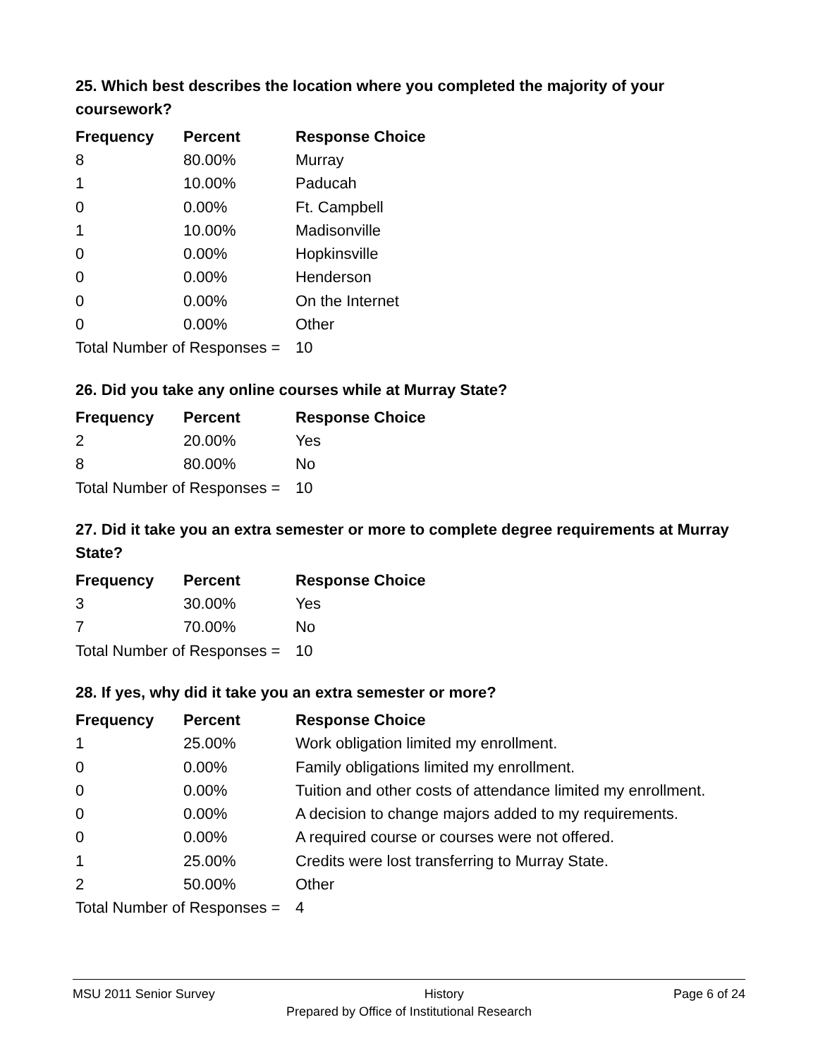25. Which best describes the location where you completed the majority of your coursework?
| Frequency | Percent | Response Choice |
| --- | --- | --- |
| 8 | 80.00% | Murray |
| 1 | 10.00% | Paducah |
| 0 | 0.00% | Ft. Campbell |
| 1 | 10.00% | Madisonville |
| 0 | 0.00% | Hopkinsville |
| 0 | 0.00% | Henderson |
| 0 | 0.00% | On the Internet |
| 0 | 0.00% | Other |
| Total Number of Responses = | | 10 |
26. Did you take any online courses while at Murray State?
| Frequency | Percent | Response Choice |
| --- | --- | --- |
| 2 | 20.00% | Yes |
| 8 | 80.00% | No |
| Total Number of Responses = | | 10 |
27. Did it take you an extra semester or more to complete degree requirements at Murray State?
| Frequency | Percent | Response Choice |
| --- | --- | --- |
| 3 | 30.00% | Yes |
| 7 | 70.00% | No |
| Total Number of Responses = | | 10 |
28. If yes, why did it take you an extra semester or more?
| Frequency | Percent | Response Choice |
| --- | --- | --- |
| 1 | 25.00% | Work obligation limited my enrollment. |
| 0 | 0.00% | Family obligations limited my enrollment. |
| 0 | 0.00% | Tuition and other costs of attendance limited my enrollment. |
| 0 | 0.00% | A decision to change majors added to my requirements. |
| 0 | 0.00% | A required course or courses were not offered. |
| 1 | 25.00% | Credits were lost transferring to Murray State. |
| 2 | 50.00% | Other |
| Total Number of Responses = | | 4 |
MSU 2011 Senior Survey History Page 6 of 24
Prepared by Office of Institutional Research